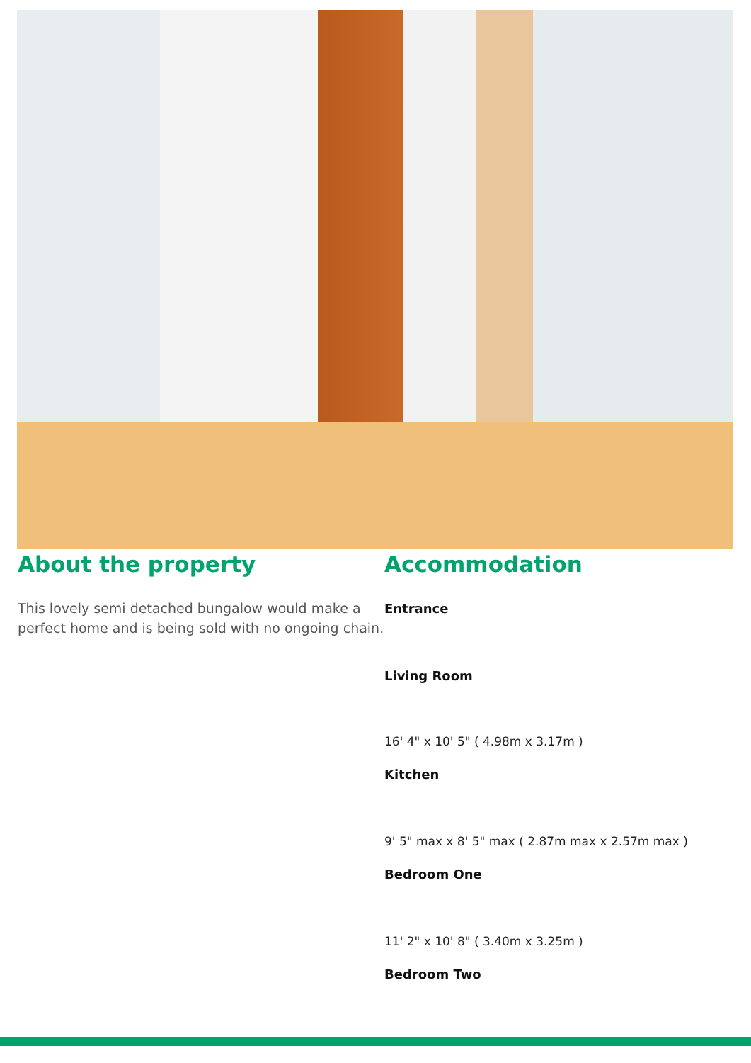About the property
This lovely semi detached bungalow would make a perfect home and is being sold with no ongoing chain.
Accommodation
Entrance
Living Room
16' 4" x 10' 5" ( 4.98m x 3.17m )
Kitchen
9' 5" max x 8' 5" max ( 2.87m max x 2.57m max )
Bedroom One
11' 2" x 10' 8" ( 3.40m x 3.25m )
Bedroom Two